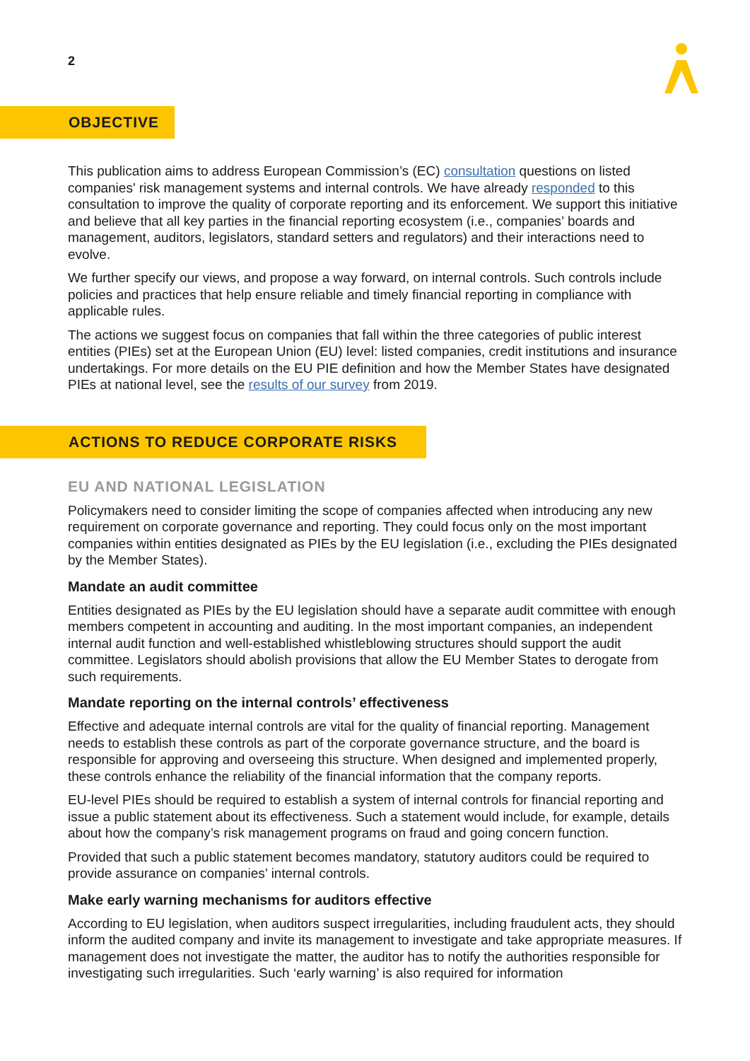2
OBJECTIVE
This publication aims to address European Commission’s (EC) consultation questions on listed companies' risk management systems and internal controls. We have already responded to this consultation to improve the quality of corporate reporting and its enforcement. We support this initiative and believe that all key parties in the financial reporting ecosystem (i.e., companies’ boards and management, auditors, legislators, standard setters and regulators) and their interactions need to evolve.
We further specify our views, and propose a way forward, on internal controls. Such controls include policies and practices that help ensure reliable and timely financial reporting in compliance with applicable rules.
The actions we suggest focus on companies that fall within the three categories of public interest entities (PIEs) set at the European Union (EU) level: listed companies, credit institutions and insurance undertakings. For more details on the EU PIE definition and how the Member States have designated PIEs at national level, see the results of our survey from 2019.
ACTIONS TO REDUCE CORPORATE RISKS
EU AND NATIONAL LEGISLATION
Policymakers need to consider limiting the scope of companies affected when introducing any new requirement on corporate governance and reporting. They could focus only on the most important companies within entities designated as PIEs by the EU legislation (i.e., excluding the PIEs designated by the Member States).
Mandate an audit committee
Entities designated as PIEs by the EU legislation should have a separate audit committee with enough members competent in accounting and auditing. In the most important companies, an independent internal audit function and well-established whistleblowing structures should support the audit committee. Legislators should abolish provisions that allow the EU Member States to derogate from such requirements.
Mandate reporting on the internal controls’ effectiveness
Effective and adequate internal controls are vital for the quality of financial reporting. Management needs to establish these controls as part of the corporate governance structure, and the board is responsible for approving and overseeing this structure. When designed and implemented properly, these controls enhance the reliability of the financial information that the company reports.
EU-level PIEs should be required to establish a system of internal controls for financial reporting and issue a public statement about its effectiveness. Such a statement would include, for example, details about how the company’s risk management programs on fraud and going concern function.
Provided that such a public statement becomes mandatory, statutory auditors could be required to provide assurance on companies’ internal controls.
Make early warning mechanisms for auditors effective
According to EU legislation, when auditors suspect irregularities, including fraudulent acts, they should inform the audited company and invite its management to investigate and take appropriate measures. If management does not investigate the matter, the auditor has to notify the authorities responsible for investigating such irregularities. Such ‘early warning’ is also required for information